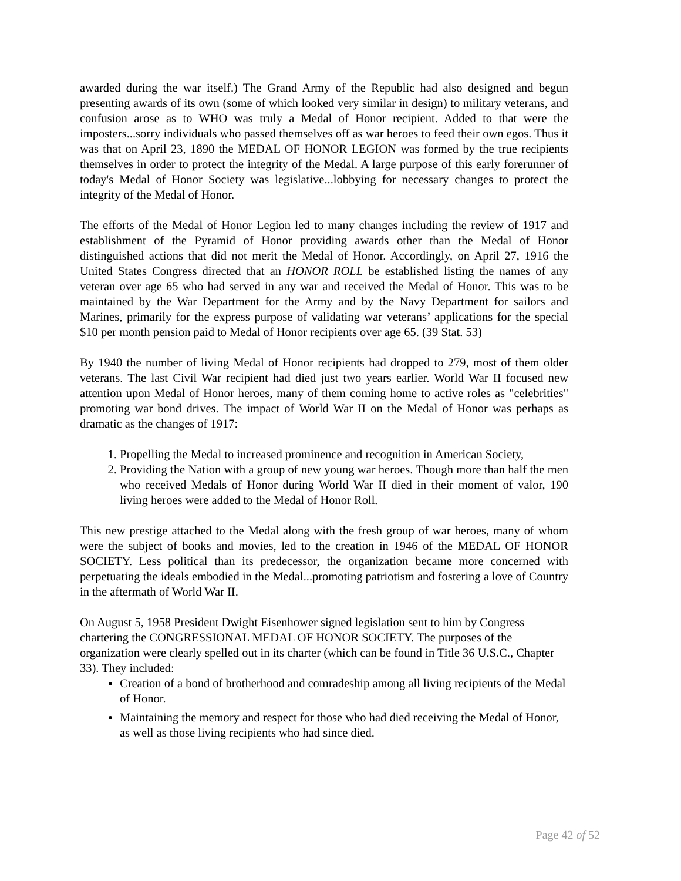awarded during the war itself.) The Grand Army of the Republic had also designed and begun presenting awards of its own (some of which looked very similar in design) to military veterans, and confusion arose as to WHO was truly a Medal of Honor recipient. Added to that were the imposters...sorry individuals who passed themselves off as war heroes to feed their own egos. Thus it was that on April 23, 1890 the MEDAL OF HONOR LEGION was formed by the true recipients themselves in order to protect the integrity of the Medal. A large purpose of this early forerunner of today's Medal of Honor Society was legislative...lobbying for necessary changes to protect the integrity of the Medal of Honor.
The efforts of the Medal of Honor Legion led to many changes including the review of 1917 and establishment of the Pyramid of Honor providing awards other than the Medal of Honor distinguished actions that did not merit the Medal of Honor. Accordingly, on April 27, 1916 the United States Congress directed that an HONOR ROLL be established listing the names of any veteran over age 65 who had served in any war and received the Medal of Honor. This was to be maintained by the War Department for the Army and by the Navy Department for sailors and Marines, primarily for the express purpose of validating war veterans’ applications for the special $10 per month pension paid to Medal of Honor recipients over age 65. (39 Stat. 53)
By 1940 the number of living Medal of Honor recipients had dropped to 279, most of them older veterans. The last Civil War recipient had died just two years earlier. World War II focused new attention upon Medal of Honor heroes, many of them coming home to active roles as "celebrities" promoting war bond drives. The impact of World War II on the Medal of Honor was perhaps as dramatic as the changes of 1917:
1. Propelling the Medal to increased prominence and recognition in American Society,
2. Providing the Nation with a group of new young war heroes. Though more than half the men who received Medals of Honor during World War II died in their moment of valor, 190 living heroes were added to the Medal of Honor Roll.
This new prestige attached to the Medal along with the fresh group of war heroes, many of whom were the subject of books and movies, led to the creation in 1946 of the MEDAL OF HONOR SOCIETY. Less political than its predecessor, the organization became more concerned with perpetuating the ideals embodied in the Medal...promoting patriotism and fostering a love of Country in the aftermath of World War II.
On August 5, 1958 President Dwight Eisenhower signed legislation sent to him by Congress chartering the CONGRESSIONAL MEDAL OF HONOR SOCIETY. The purposes of the organization were clearly spelled out in its charter (which can be found in Title 36 U.S.C., Chapter 33). They included:
Creation of a bond of brotherhood and comradeship among all living recipients of the Medal of Honor.
Maintaining the memory and respect for those who had died receiving the Medal of Honor, as well as those living recipients who had since died.
Page 42 of 52